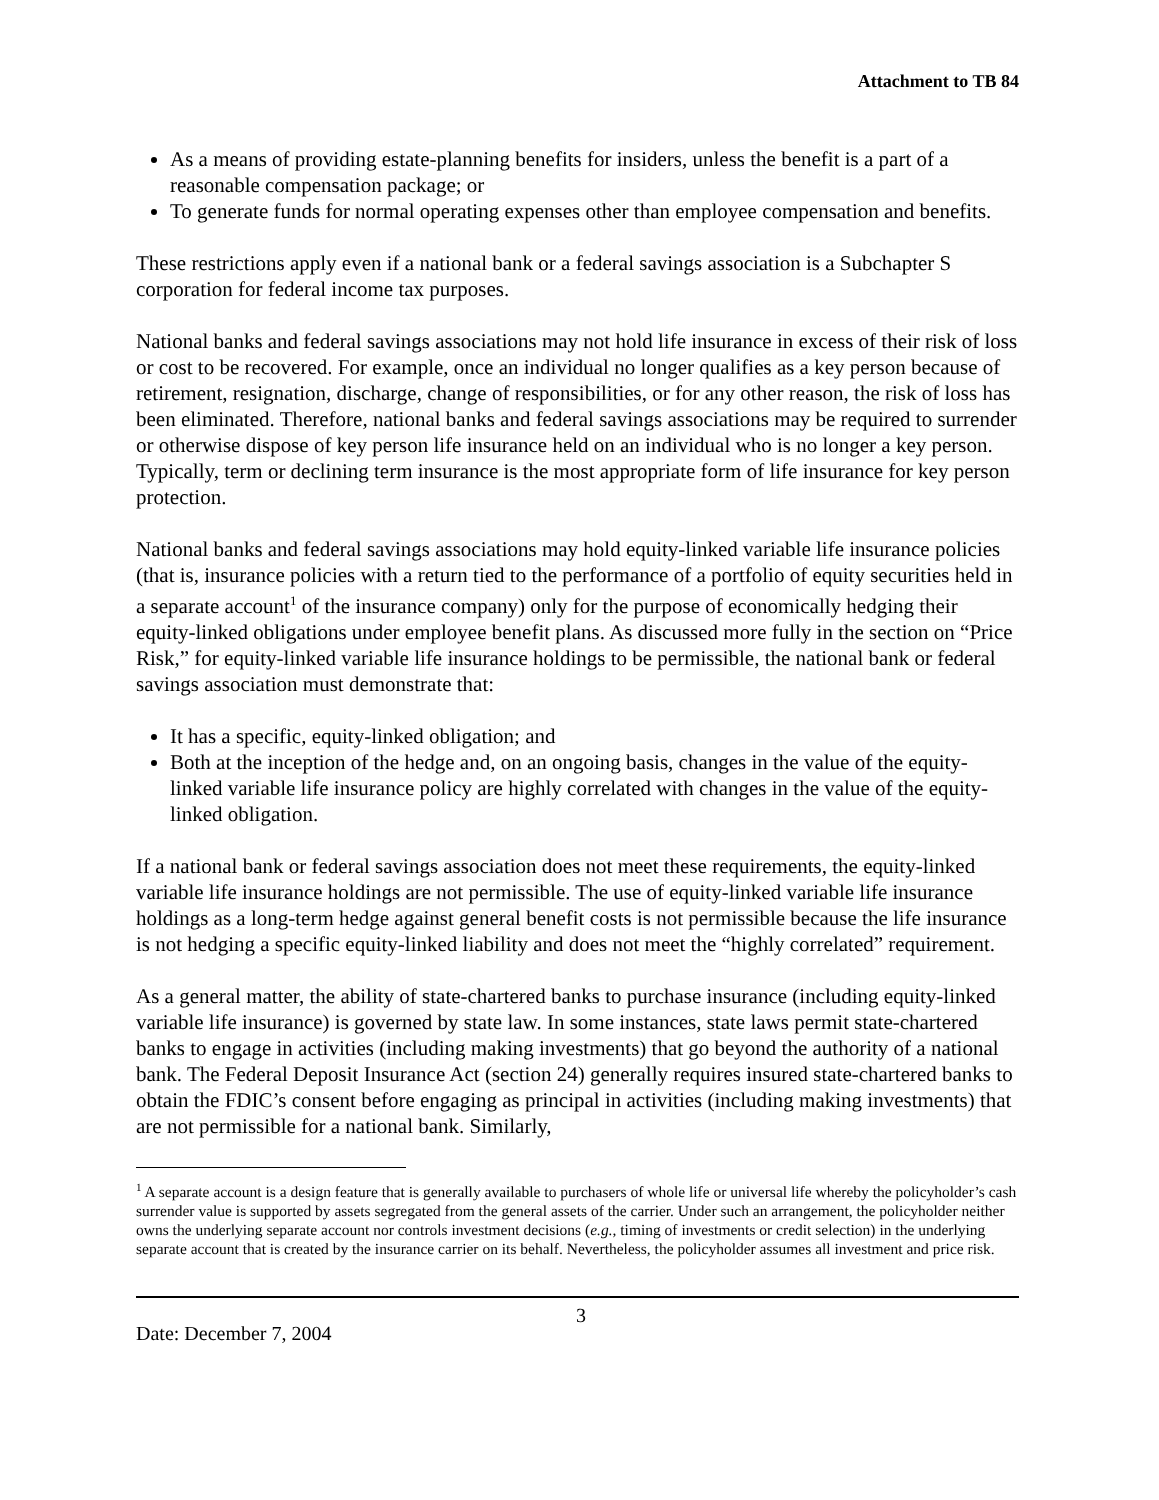Attachment to TB 84
As a means of providing estate-planning benefits for insiders, unless the benefit is a part of a reasonable compensation package; or
To generate funds for normal operating expenses other than employee compensation and benefits.
These restrictions apply even if a national bank or a federal savings association is a Subchapter S corporation for federal income tax purposes.
National banks and federal savings associations may not hold life insurance in excess of their risk of loss or cost to be recovered. For example, once an individual no longer qualifies as a key person because of retirement, resignation, discharge, change of responsibilities, or for any other reason, the risk of loss has been eliminated. Therefore, national banks and federal savings associations may be required to surrender or otherwise dispose of key person life insurance held on an individual who is no longer a key person. Typically, term or declining term insurance is the most appropriate form of life insurance for key person protection.
National banks and federal savings associations may hold equity-linked variable life insurance policies (that is, insurance policies with a return tied to the performance of a portfolio of equity securities held in a separate account<sup>1</sup> of the insurance company) only for the purpose of economically hedging their equity-linked obligations under employee benefit plans. As discussed more fully in the section on “Price Risk,” for equity-linked variable life insurance holdings to be permissible, the national bank or federal savings association must demonstrate that:
It has a specific, equity-linked obligation; and
Both at the inception of the hedge and, on an ongoing basis, changes in the value of the equity-linked variable life insurance policy are highly correlated with changes in the value of the equity-linked obligation.
If a national bank or federal savings association does not meet these requirements, the equity-linked variable life insurance holdings are not permissible. The use of equity-linked variable life insurance holdings as a long-term hedge against general benefit costs is not permissible because the life insurance is not hedging a specific equity-linked liability and does not meet the “highly correlated” requirement.
As a general matter, the ability of state-chartered banks to purchase insurance (including equity-linked variable life insurance) is governed by state law. In some instances, state laws permit state-chartered banks to engage in activities (including making investments) that go beyond the authority of a national bank. The Federal Deposit Insurance Act (section 24) generally requires insured state-chartered banks to obtain the FDIC’s consent before engaging as principal in activities (including making investments) that are not permissible for a national bank. Similarly,
<sup>1</sup> A separate account is a design feature that is generally available to purchasers of whole life or universal life whereby the policyholder’s cash surrender value is supported by assets segregated from the general assets of the carrier. Under such an arrangement, the policyholder neither owns the underlying separate account nor controls investment decisions (e.g., timing of investments or credit selection) in the underlying separate account that is created by the insurance carrier on its behalf. Nevertheless, the policyholder assumes all investment and price risk.
Date: December 7, 2004 3